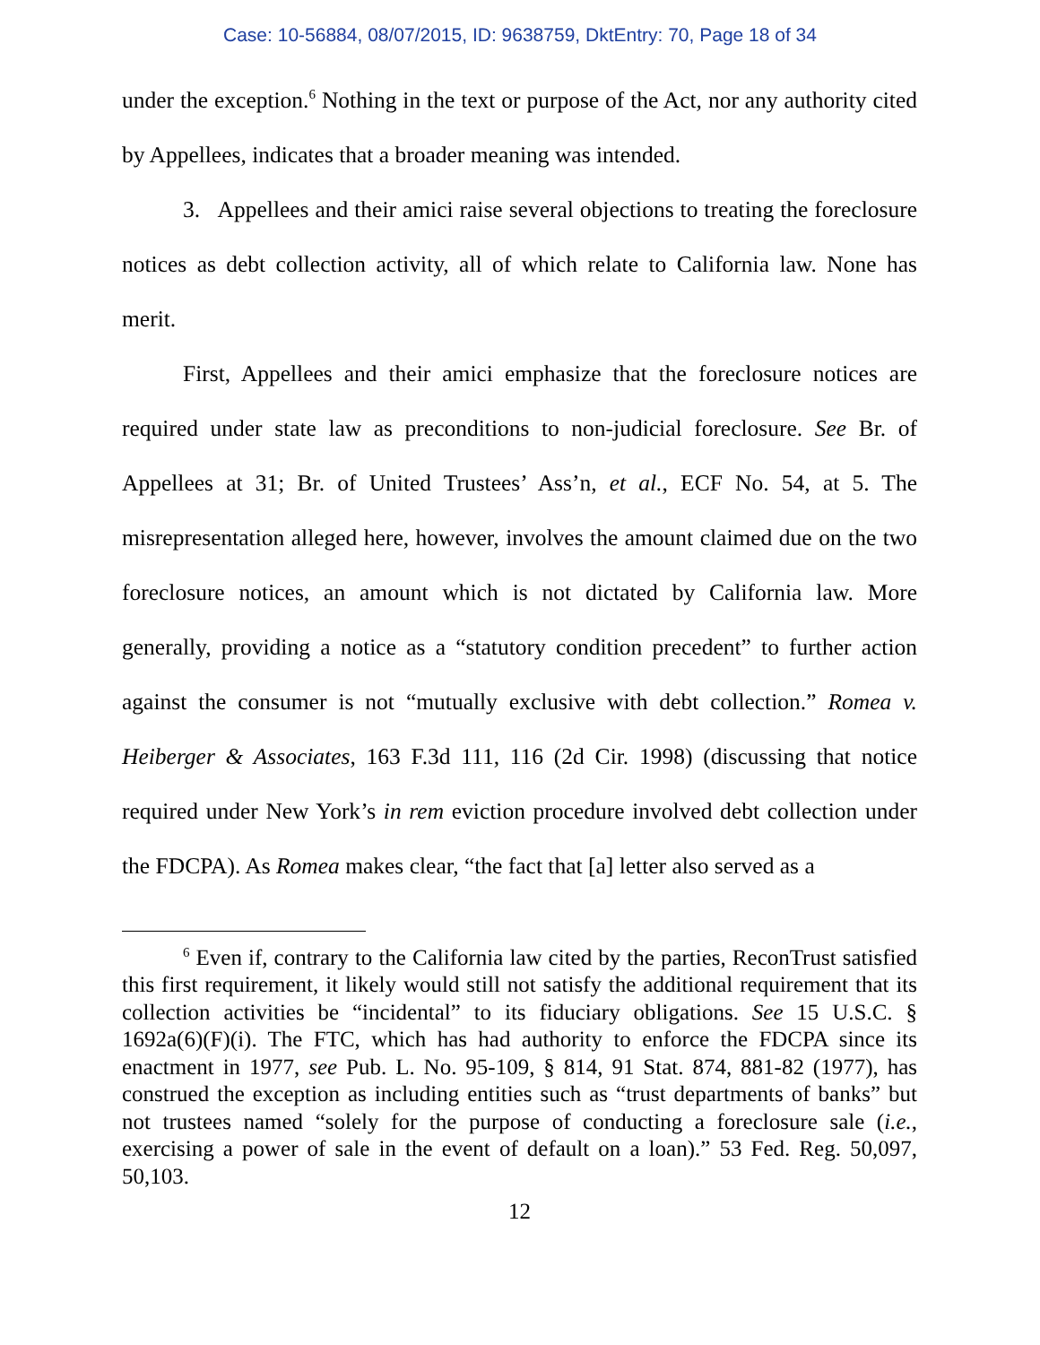Case: 10-56884, 08/07/2015, ID: 9638759, DktEntry: 70, Page 18 of 34
under the exception.<sup>6</sup> Nothing in the text or purpose of the Act, nor any authority cited by Appellees, indicates that a broader meaning was intended.
3. Appellees and their amici raise several objections to treating the foreclosure notices as debt collection activity, all of which relate to California law. None has merit.
First, Appellees and their amici emphasize that the foreclosure notices are required under state law as preconditions to non-judicial foreclosure. See Br. of Appellees at 31; Br. of United Trustees’ Ass’n, et al., ECF No. 54, at 5. The misrepresentation alleged here, however, involves the amount claimed due on the two foreclosure notices, an amount which is not dictated by California law. More generally, providing a notice as a “statutory condition precedent” to further action against the consumer is not “mutually exclusive with debt collection.” Romea v. Heiberger & Associates, 163 F.3d 111, 116 (2d Cir. 1998) (discussing that notice required under New York’s in rem eviction procedure involved debt collection under the FDCPA). As Romea makes clear, “the fact that [a] letter also served as a
<sup>6</sup> Even if, contrary to the California law cited by the parties, ReconTrust satisfied this first requirement, it likely would still not satisfy the additional requirement that its collection activities be “incidental” to its fiduciary obligations. See 15 U.S.C. § 1692a(6)(F)(i). The FTC, which has had authority to enforce the FDCPA since its enactment in 1977, see Pub. L. No. 95-109, § 814, 91 Stat. 874, 881-82 (1977), has construed the exception as including entities such as “trust departments of banks” but not trustees named “solely for the purpose of conducting a foreclosure sale (i.e., exercising a power of sale in the event of default on a loan).” 53 Fed. Reg. 50,097, 50,103.
12